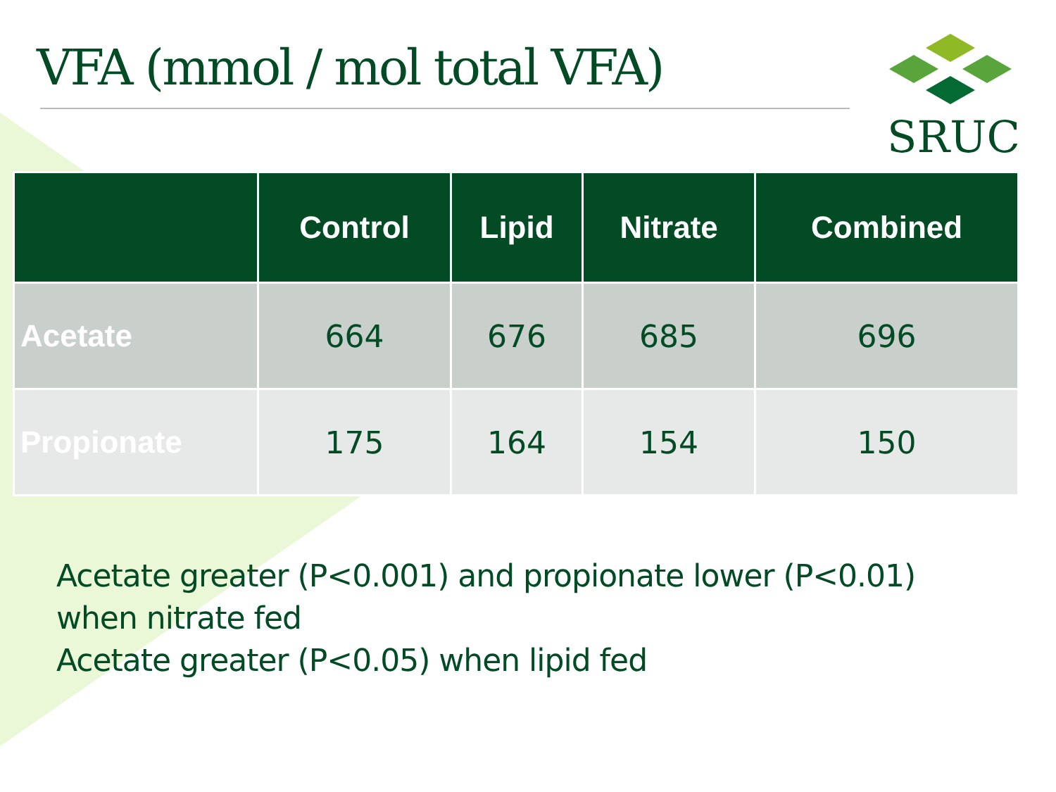VFA (mmol / mol total VFA)
SRUC
| | Control | Lipid | Nitrate | Combined |
| --- | --- | --- | --- | --- |
| Acetate | 664 | 676 | 685 | 696 |
| Propionate | 175 | 164 | 154 | 150 |
Acetate greater (P<0.001) and propionate lower (P<0.01)
when nitrate fed
Acetate greater (P<0.05) when lipid fed